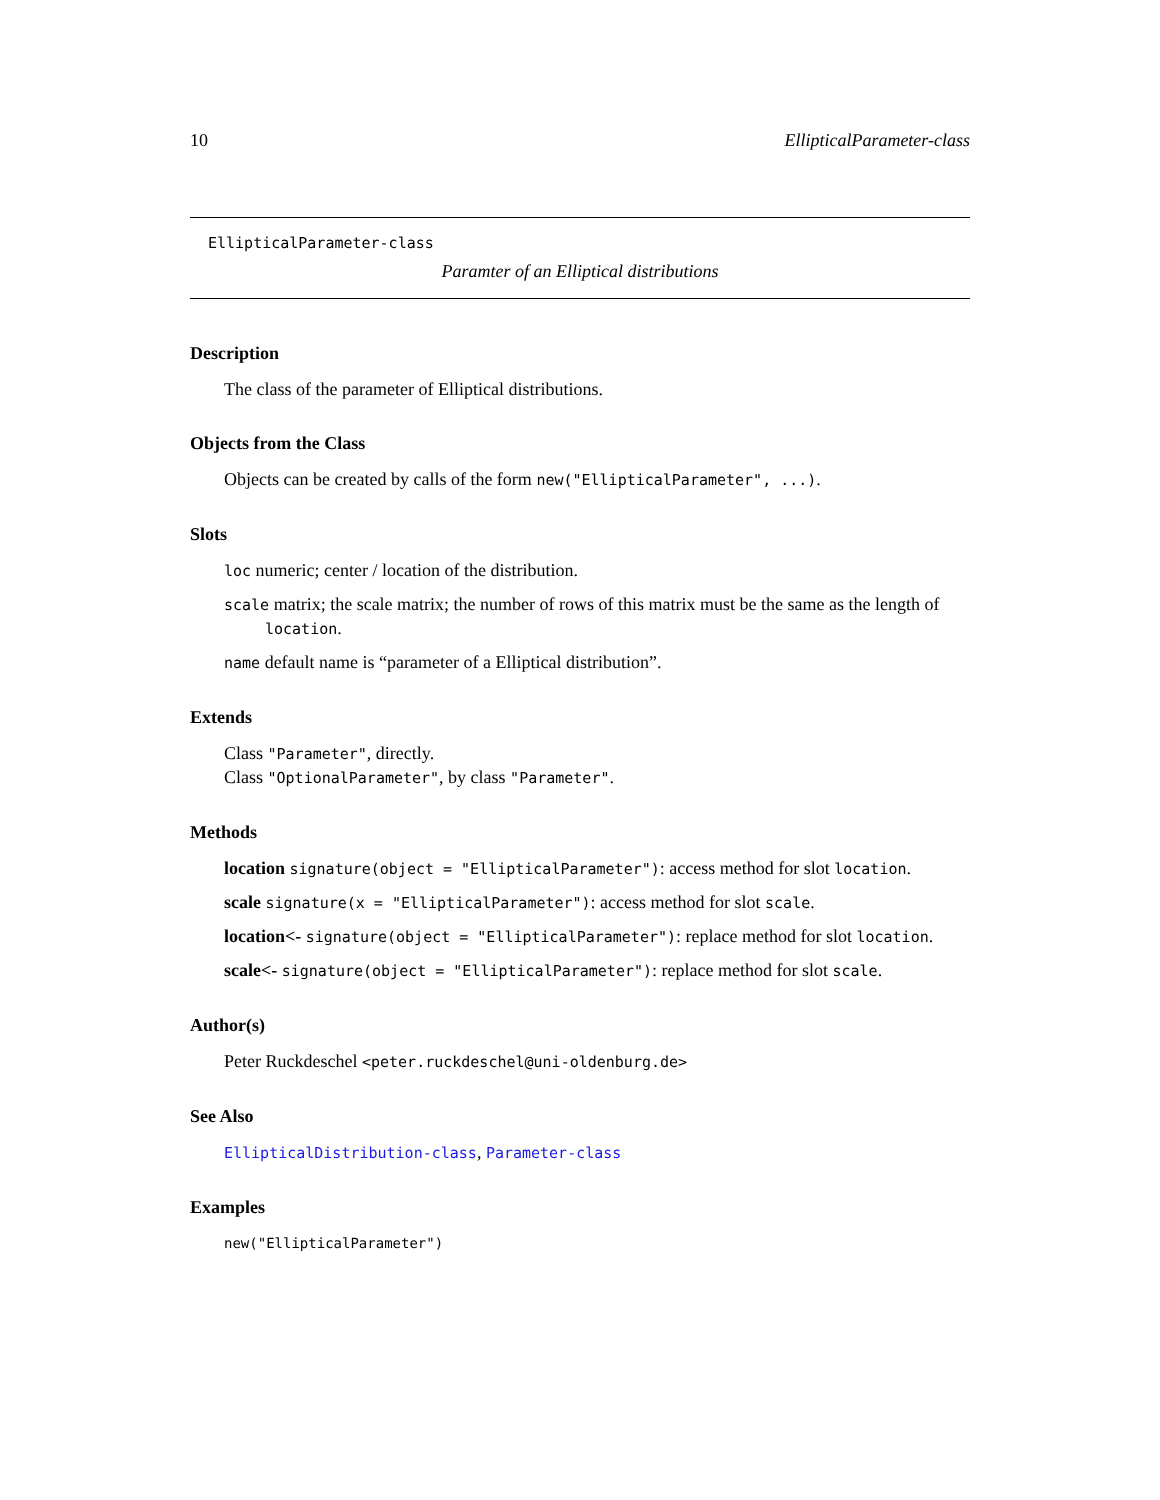10 EllipticalParameter-class
EllipticalParameter-class
Paramter of an Elliptical distributions
Description
The class of the parameter of Elliptical distributions.
Objects from the Class
Objects can be created by calls of the form new("EllipticalParameter", ...).
Slots
loc numeric; center / location of the distribution.
scale matrix; the scale matrix; the number of rows of this matrix must be the same as the length of location.
name default name is “parameter of a Elliptical distribution”.
Extends
Class "Parameter", directly.
Class "OptionalParameter", by class "Parameter".
Methods
location signature(object = "EllipticalParameter"): access method for slot location.
scale signature(x = "EllipticalParameter"): access method for slot scale.
location<- signature(object = "EllipticalParameter"): replace method for slot location.
scale<- signature(object = "EllipticalParameter"): replace method for slot scale.
Author(s)
Peter Ruckdeschel <peter.ruckdeschel@uni-oldenburg.de>
See Also
EllipticalDistribution-class, Parameter-class
Examples
new("EllipticalParameter")